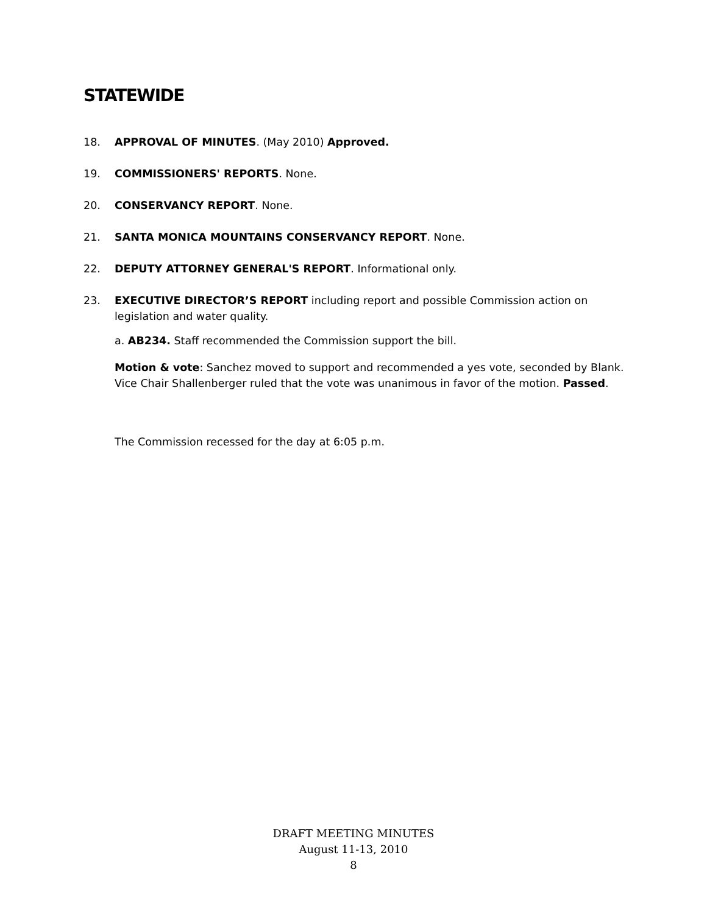STATEWIDE
18. APPROVAL OF MINUTES. (May 2010) Approved.
19. COMMISSIONERS' REPORTS. None.
20. CONSERVANCY REPORT. None.
21. SANTA MONICA MOUNTAINS CONSERVANCY REPORT. None.
22. DEPUTY ATTORNEY GENERAL'S REPORT. Informational only.
23. EXECUTIVE DIRECTOR’S REPORT including report and possible Commission action on legislation and water quality.
a. AB234. Staff recommended the Commission support the bill.
Motion & vote: Sanchez moved to support and recommended a yes vote, seconded by Blank. Vice Chair Shallenberger ruled that the vote was unanimous in favor of the motion. Passed.
The Commission recessed for the day at 6:05 p.m.
DRAFT MEETING MINUTES
August 11-13, 2010
8